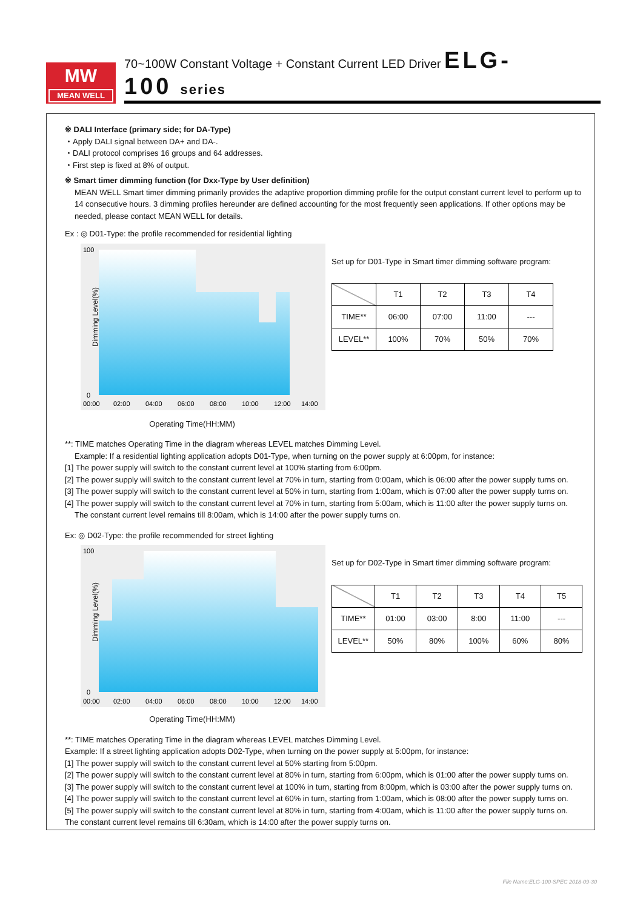MW
MEAN WELL
70~100W Constant Voltage + Constant Current LED Driver ELG-100 series
※ DALI Interface (primary side; for DA-Type)
・Apply DALI signal between DA+ and DA-.
・DALI protocol comprises 16 groups and 64 addresses.
・First step is fixed at 8% of output.
※ Smart timer dimming function (for Dxx-Type by User definition)
MEAN WELL Smart timer dimming primarily provides the adaptive proportion dimming profile for the output constant current level to perform up to 14 consecutive hours. 3 dimming profiles hereunder are defined accounting for the most frequently seen applications. If other options may be needed, please contact MEAN WELL for details.
Ex : ◎ D01-Type: the profile recommended for residential lighting
Dimming Level(%)
100
0
00:00
02:00
04:00
06:00
08:00
10:00
12:00
14:00
Operating Time(HH:MM)
Set up for D01-Type in Smart timer dimming software program:
| | T1 | T2 | T3 | T4 |
| --- | --- | --- | --- | --- |
| TIME** | 06:00 | 07:00 | 11:00 | --- |
| LEVEL** | 100% | 70% | 50% | 70% |
**: TIME matches Operating Time in the diagram whereas LEVEL matches Dimming Level.
Example: If a residential lighting application adopts D01-Type, when turning on the power supply at 6:00pm, for instance:
[1] The power supply will switch to the constant current level at 100% starting from 6:00pm.
[2] The power supply will switch to the constant current level at 70% in turn, starting from 0:00am, which is 06:00 after the power supply turns on.
[3] The power supply will switch to the constant current level at 50% in turn, starting from 1:00am, which is 07:00 after the power supply turns on.
[4] The power supply will switch to the constant current level at 70% in turn, starting from 5:00am, which is 11:00 after the power supply turns on.
The constant current level remains till 8:00am, which is 14:00 after the power supply turns on.
Ex: ◎ D02-Type: the profile recommended for street lighting
Dimming Level(%)
100
0
00:00
02:00
04:00
06:00
08:00
10:00
12:00
14:00
Operating Time(HH:MM)
Set up for D02-Type in Smart timer dimming software program:
| | T1 | T2 | T3 | T4 | T5 |
| --- | --- | --- | --- | --- | --- |
| TIME** | 01:00 | 03:00 | 8:00 | 11:00 | --- |
| LEVEL** | 50% | 80% | 100% | 60% | 80% |
**: TIME matches Operating Time in the diagram whereas LEVEL matches Dimming Level.
Example: If a street lighting application adopts D02-Type, when turning on the power supply at 5:00pm, for instance:
[1] The power supply will switch to the constant current level at 50% starting from 5:00pm.
[2] The power supply will switch to the constant current level at 80% in turn, starting from 6:00pm, which is 01:00 after the power supply turns on.
[3] The power supply will switch to the constant current level at 100% in turn, starting from 8:00pm, which is 03:00 after the power supply turns on.
[4] The power supply will switch to the constant current level at 60% in turn, starting from 1:00am, which is 08:00 after the power supply turns on.
[5] The power supply will switch to the constant current level at 80% in turn, starting from 4:00am, which is 11:00 after the power supply turns on. The constant current level remains till 6:30am, which is 14:00 after the power supply turns on.
File Name:ELG-100-SPEC 2018-09-30